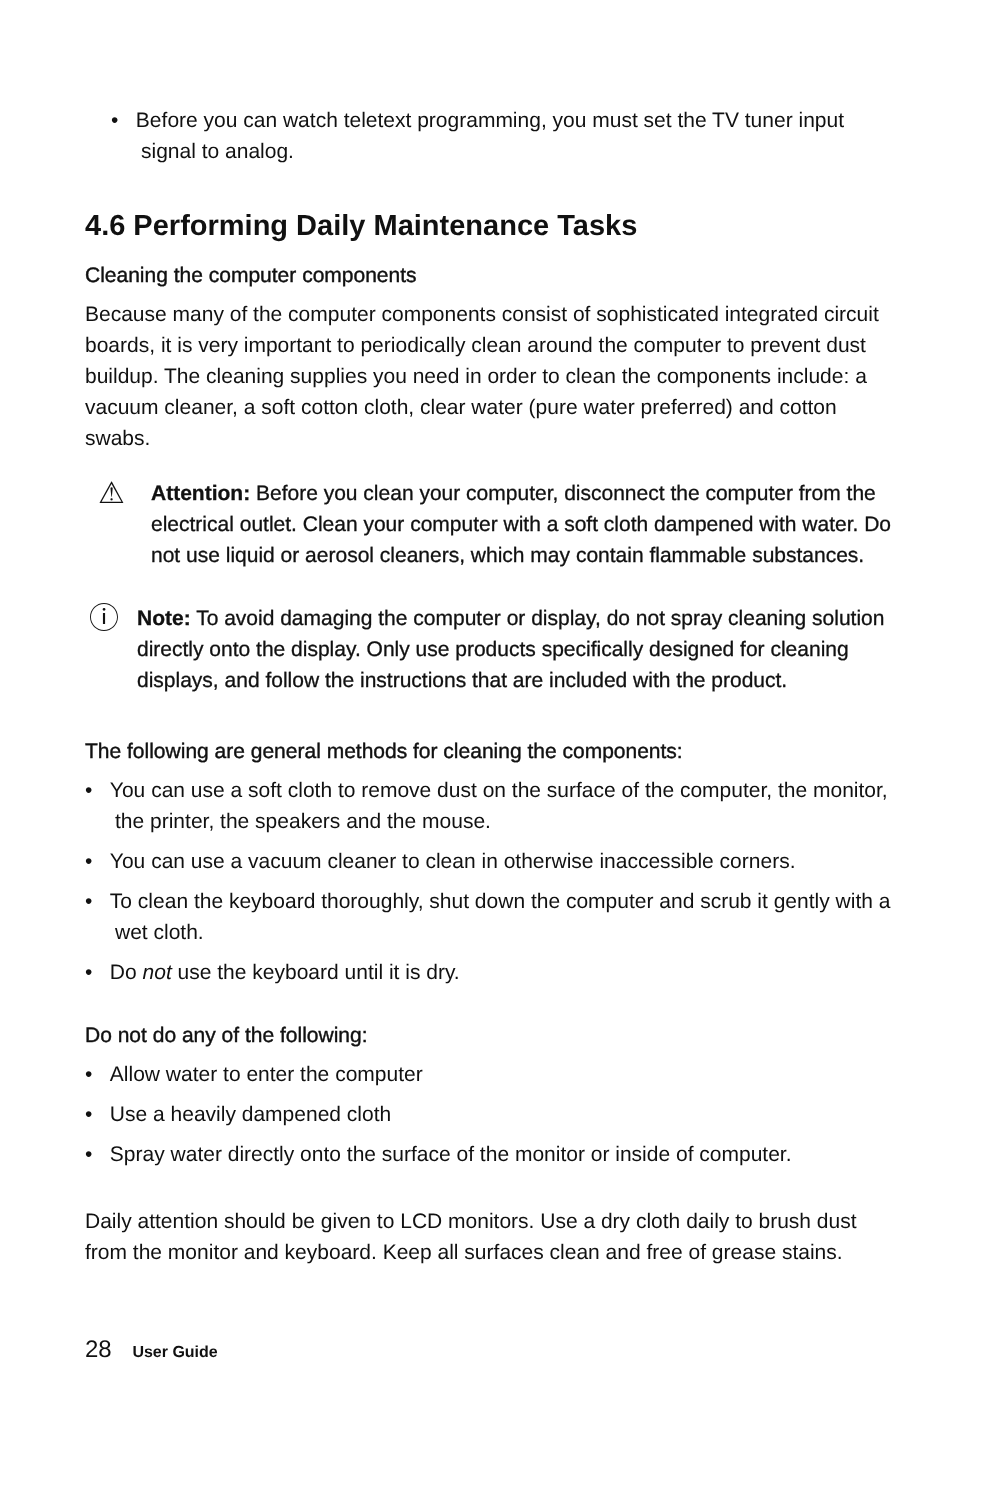• Before you can watch teletext programming, you must set the TV tuner input signal to analog.
4.6 Performing Daily Maintenance Tasks
Cleaning the computer components
Because many of the computer components consist of sophisticated integrated circuit boards, it is very important to periodically clean around the computer to prevent dust buildup. The cleaning supplies you need in order to clean the components include: a vacuum cleaner, a soft cotton cloth, clear water (pure water preferred) and cotton swabs.
⚠
Attention: Before you clean your computer, disconnect the computer from the electrical outlet. Clean your computer with a soft cloth dampened with water. Do not use liquid or aerosol cleaners, which may contain flammable substances.
ⓘ
Note: To avoid damaging the computer or display, do not spray cleaning solution directly onto the display. Only use products specifically designed for cleaning displays, and follow the instructions that are included with the product.
The following are general methods for cleaning the components:
• You can use a soft cloth to remove dust on the surface of the computer, the monitor, the printer, the speakers and the mouse.
• You can use a vacuum cleaner to clean in otherwise inaccessible corners.
• To clean the keyboard thoroughly, shut down the computer and scrub it gently with a wet cloth.
• Do not use the keyboard until it is dry.
Do not do any of the following:
• Allow water to enter the computer
• Use a heavily dampened cloth
• Spray water directly onto the surface of the monitor or inside of computer.
Daily attention should be given to LCD monitors. Use a dry cloth daily to brush dust from the monitor and keyboard. Keep all surfaces clean and free of grease stains.
28 User Guide